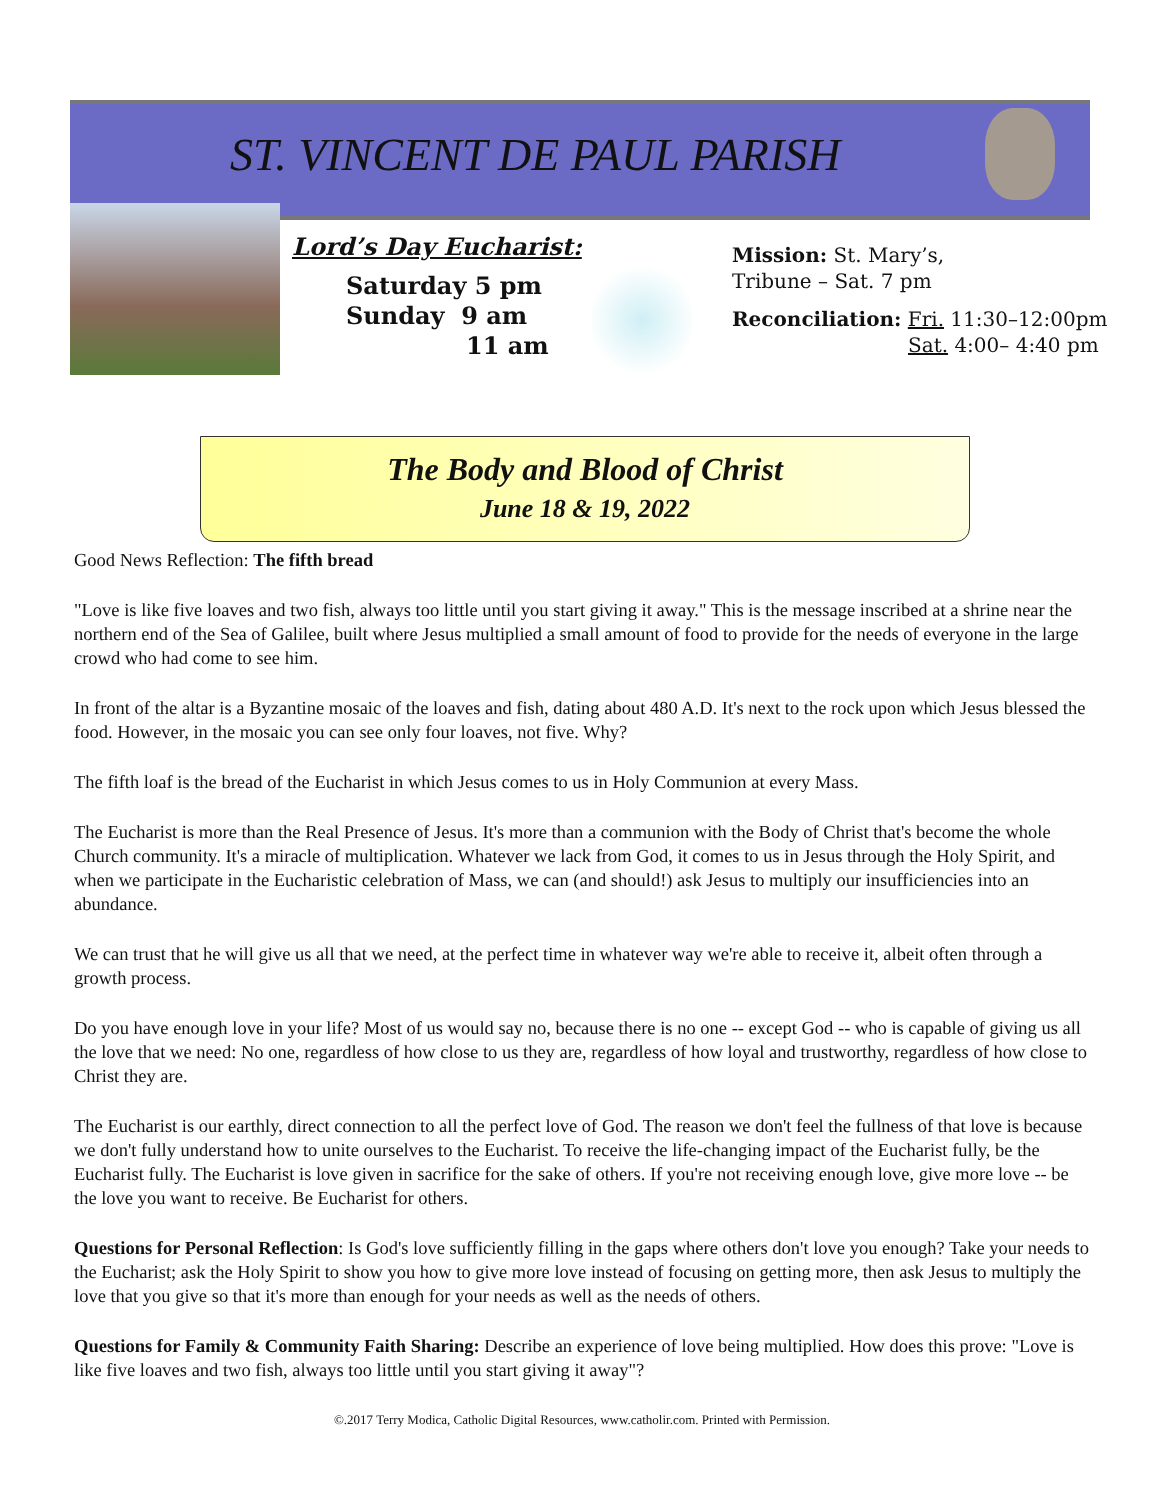ST. VINCENT DE PAUL PARISH
Lord’s Day Eucharist:
Saturday 5 pm
Sunday 9 am
11 am
Mission: St. Mary’s,
Tribune – Sat. 7 pm
Reconciliation: Fri. 11:30–12:00pm
Sat. 4:00– 4:40 pm
The Body and Blood of Christ
June 18 & 19, 2022
Good News Reflection: The fifth bread
"Love is like five loaves and two fish, always too little until you start giving it away." This is the message inscribed at a shrine near the northern end of the Sea of Galilee, built where Jesus multiplied a small amount of food to provide for the needs of everyone in the large crowd who had come to see him.
In front of the altar is a Byzantine mosaic of the loaves and fish, dating about 480 A.D. It's next to the rock upon which Jesus blessed the food. However, in the mosaic you can see only four loaves, not five. Why?
The fifth loaf is the bread of the Eucharist in which Jesus comes to us in Holy Communion at every Mass.
The Eucharist is more than the Real Presence of Jesus. It's more than a communion with the Body of Christ that's become the whole Church community. It's a miracle of multiplication. Whatever we lack from God, it comes to us in Jesus through the Holy Spirit, and when we participate in the Eucharistic celebration of Mass, we can (and should!) ask Jesus to multiply our insufficiencies into an abundance.
We can trust that he will give us all that we need, at the perfect time in whatever way we're able to receive it, albeit often through a growth process.
Do you have enough love in your life? Most of us would say no, because there is no one -- except God -- who is capable of giving us all the love that we need: No one, regardless of how close to us they are, regardless of how loyal and trustworthy, regardless of how close to Christ they are.
The Eucharist is our earthly, direct connection to all the perfect love of God. The reason we don't feel the fullness of that love is because we don't fully understand how to unite ourselves to the Eucharist. To receive the life-changing impact of the Eucharist fully, be the Eucharist fully. The Eucharist is love given in sacrifice for the sake of others. If you're not receiving enough love, give more love -- be the love you want to receive. Be Eucharist for others.
Questions for Personal Reflection: Is God's love sufficiently filling in the gaps where others don't love you enough? Take your needs to the Eucharist; ask the Holy Spirit to show you how to give more love instead of focusing on getting more, then ask Jesus to multiply the love that you give so that it's more than enough for your needs as well as the needs of others.
Questions for Family & Community Faith Sharing: Describe an experience of love being multiplied. How does this prove: "Love is like five loaves and two fish, always too little until you start giving it away"?
©.2017 Terry Modica, Catholic Digital Resources, www.catholir.com. Printed with Permission.